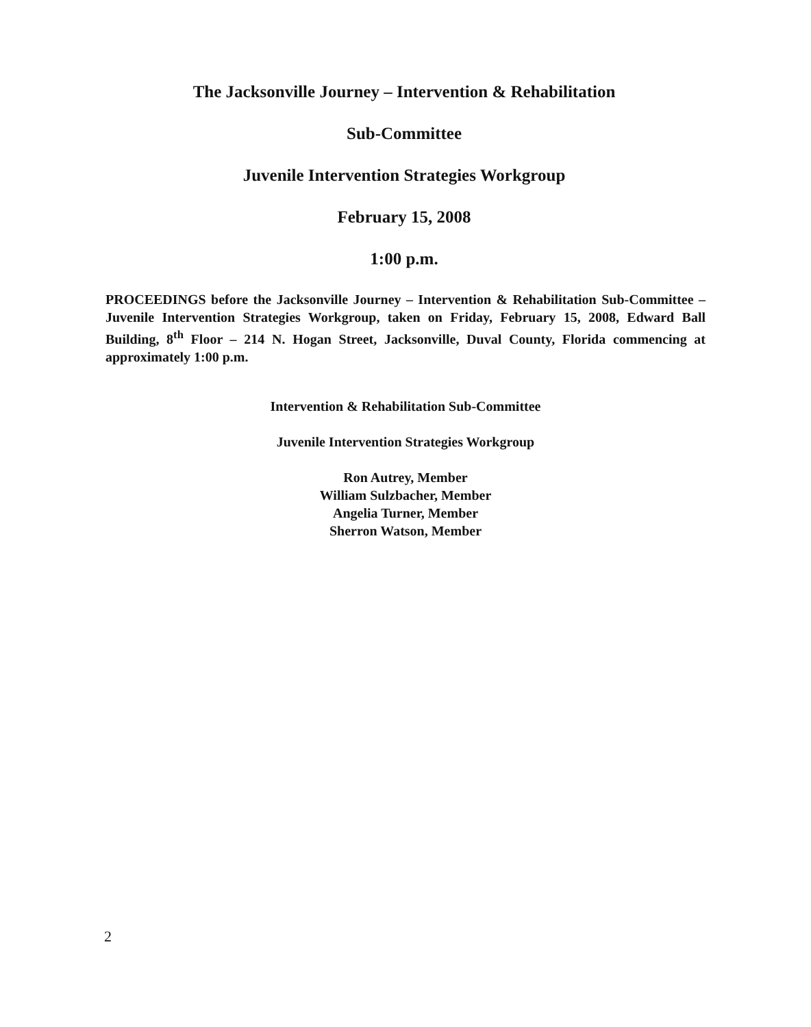The Jacksonville Journey – Intervention & Rehabilitation
Sub-Committee
Juvenile Intervention Strategies Workgroup
February 15, 2008
1:00 p.m.
PROCEEDINGS before the Jacksonville Journey – Intervention & Rehabilitation Sub-Committee – Juvenile Intervention Strategies Workgroup, taken on Friday, February 15, 2008, Edward Ball Building, 8<sup>th</sup> Floor – 214 N. Hogan Street, Jacksonville, Duval County, Florida commencing at approximately 1:00 p.m.
Intervention & Rehabilitation Sub-Committee
Juvenile Intervention Strategies Workgroup
Ron Autrey, Member
William Sulzbacher, Member
Angelia Turner, Member
Sherron Watson, Member
2